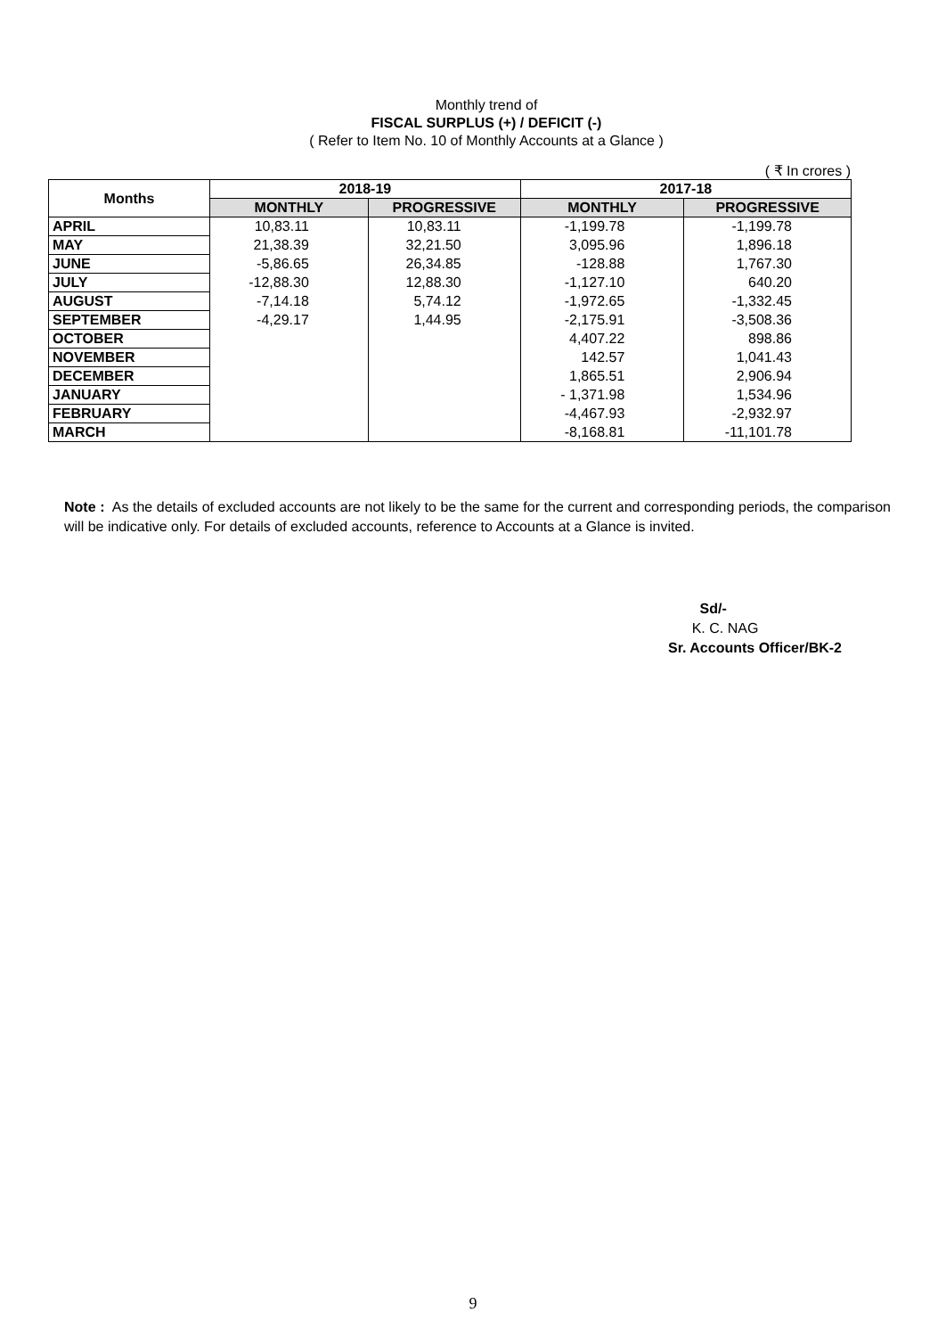Monthly trend of
FISCAL SURPLUS (+) / DEFICIT (-)
( Refer to Item No. 10 of Monthly Accounts at a Glance )
( ₹ In crores )
| Months | 2018-19 | | 2017-18 | |
| --- | --- | --- | --- | --- |
| | MONTHLY | PROGRESSIVE | MONTHLY | PROGRESSIVE |
| APRIL | 10,83.11 | 10,83.11 | -1,199.78 | -1,199.78 |
| MAY | 21,38.39 | 32,21.50 | 3,095.96 | 1,896.18 |
| JUNE | -5,86.65 | 26,34.85 | -128.88 | 1,767.30 |
| JULY | -12,88.30 | 12,88.30 | -1,127.10 | 640.20 |
| AUGUST | -7,14.18 | 5,74.12 | -1,972.65 | -1,332.45 |
| SEPTEMBER | -4,29.17 | 1,44.95 | -2,175.91 | -3,508.36 |
| OCTOBER | | | 4,407.22 | 898.86 |
| NOVEMBER | | | 142.57 | 1,041.43 |
| DECEMBER | | | 1,865.51 | 2,906.94 |
| JANUARY | | | - 1,371.98 | 1,534.96 |
| FEBRUARY | | | -4,467.93 | -2,932.97 |
| MARCH | | | -8,168.81 | -11,101.78 |
Note : As the details of excluded accounts are not likely to be the same for the current and corresponding periods, the comparison will be indicative only. For details of excluded accounts, reference to Accounts at a Glance is invited.
Sd/-
K. C. NAG
Sr. Accounts Officer/BK-2
9